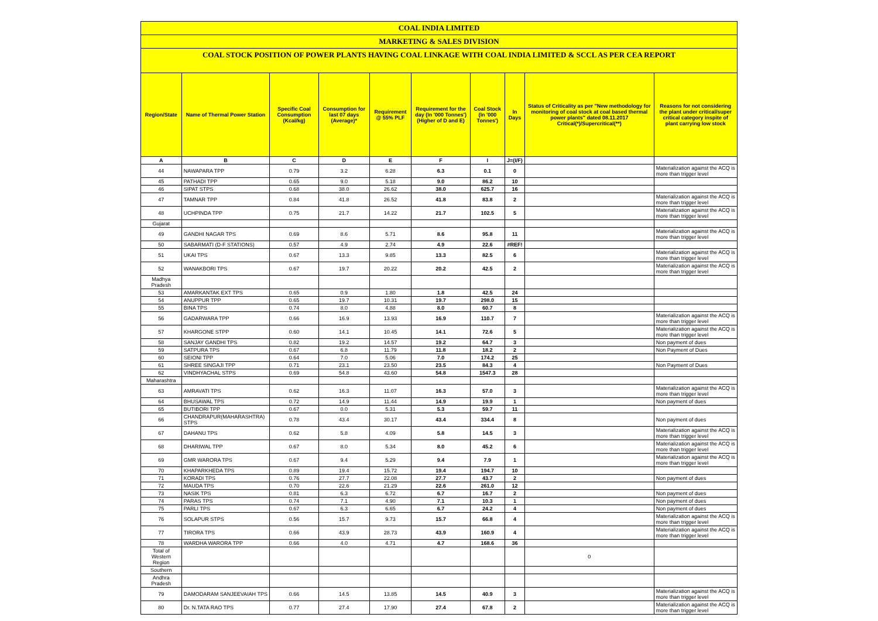COAL INDIA LIMITED
MARKETING & SALES DIVISION
COAL STOCK POSITION OF POWER PLANTS HAVING COAL LINKAGE WITH COAL INDIA LIMITED & SCCL AS PER CEA REPORT
| Region/State | Name of Thermal Power Station | Specific Coal Consumption (Kcal/kg) | Consumption for last 07 days (Average)* | Requirement @ 55% PLF | Requirement for the day (In '000 Tonnes') (Higher of D and E) | Coal Stock (In '000 Tonnes') | In Days | Status of Criticality as per "New methodology for monitoring of coal stock at coal based thermal power plants" dated 08.11.2017 Critical(*)/Supercritical(**) | Reasons for not considering the plant under critical/super critical category inspite of plant carrying low stock |
| --- | --- | --- | --- | --- | --- | --- | --- | --- | --- |
| A | B | C | D | E | F | I | J=(I/F) | | |
| 44 | NAWAPARA TPP | 0.79 | 3.2 | 6.28 | 6.3 | 0.1 | 0 | | Materialization against the ACQ is more than trigger level |
| 45 | PATHADI TPP | 0.65 | 9.0 | 5.18 | 9.0 | 86.2 | 10 | | |
| 46 | SIPAT STPS | 0.68 | 38.0 | 26.62 | 38.0 | 625.7 | 16 | | |
| 47 | TAMNAR TPP | 0.84 | 41.8 | 26.52 | 41.8 | 83.8 | 2 | | Materialization against the ACQ is more than trigger level |
| 48 | UCHPINDA TPP | 0.75 | 21.7 | 14.22 | 21.7 | 102.5 | 5 | | Materialization against the ACQ is more than trigger level |
| Gujarat | | | | | | | | | |
| 49 | GANDHI NAGAR TPS | 0.69 | 8.6 | 5.71 | 8.6 | 95.8 | 11 | | Materialization against the ACQ is more than trigger level |
| 50 | SABARMATI (D-F STATIONS) | 0.57 | 4.9 | 2.74 | 4.9 | 22.6 | #REF! | | |
| 51 | UKAI TPS | 0.67 | 13.3 | 9.85 | 13.3 | 82.5 | 6 | | Materialization against the ACQ is more than trigger level |
| 52 | WANAKBORI TPS | 0.67 | 19.7 | 20.22 | 20.2 | 42.5 | 2 | | Materialization against the ACQ is more than trigger level |
| Madhya Pradesh | | | | | | | | | |
| 53 | AMARKANTAK EXT TPS | 0.65 | 0.9 | 1.80 | 1.8 | 42.5 | 24 | | |
| 54 | ANUPPUR TPP | 0.65 | 19.7 | 10.31 | 19.7 | 298.0 | 15 | | |
| 55 | BINA TPS | 0.74 | 8.0 | 4.88 | 8.0 | 60.7 | 8 | | |
| 56 | GADARWARA TPP | 0.66 | 16.9 | 13.93 | 16.9 | 110.7 | 7 | | Materialization against the ACQ is more than trigger level |
| 57 | KHARGONE STPP | 0.60 | 14.1 | 10.45 | 14.1 | 72.6 | 5 | | Materialization against the ACQ is more than trigger level |
| 58 | SANJAY GANDHI TPS | 0.82 | 19.2 | 14.57 | 19.2 | 64.7 | 3 | | Non payment of dues |
| 59 | SATPURA TPS | 0.67 | 6.8 | 11.79 | 11.8 | 18.2 | 2 | | Non Payment of Dues |
| 60 | SEIONI TPP | 0.64 | 7.0 | 5.06 | 7.0 | 174.2 | 25 | | |
| 61 | SHREE SINGAJI TPP | 0.71 | 23.1 | 23.50 | 23.5 | 84.3 | 4 | | Non Payment of Dues |
| 62 | VINDHYACHAL STPS | 0.69 | 54.8 | 43.60 | 54.8 | 1547.3 | 28 | | |
| Maharashtra | | | | | | | | | |
| 63 | AMRAVATI TPS | 0.62 | 16.3 | 11.07 | 16.3 | 57.0 | 3 | | Materialization against the ACQ is more than trigger level |
| 64 | BHUSAWAL TPS | 0.72 | 14.9 | 11.44 | 14.9 | 19.9 | 1 | | Non payment of dues |
| 65 | BUTIBORI TPP | 0.67 | 0.0 | 5.31 | 5.3 | 59.7 | 11 | | |
| 66 | CHANDRAPUR(MAHARASHTRA) STPS | 0.78 | 43.4 | 30.17 | 43.4 | 334.4 | 8 | | Non payment of dues |
| 67 | DAHANU TPS | 0.62 | 5.8 | 4.09 | 5.8 | 14.5 | 3 | | Materialization against the ACQ is more than trigger level |
| 68 | DHARIWAL TPP | 0.67 | 8.0 | 5.34 | 8.0 | 45.2 | 6 | | Materialization against the ACQ is more than trigger level |
| 69 | GMR WARORA TPS | 0.67 | 9.4 | 5.29 | 9.4 | 7.9 | 1 | | Materialization against the ACQ is more than trigger level |
| 70 | KHAPARKHEDA TPS | 0.89 | 19.4 | 15.72 | 19.4 | 194.7 | 10 | | |
| 71 | KORADI TPS | 0.76 | 27.7 | 22.08 | 27.7 | 43.7 | 2 | | Non payment of dues |
| 72 | MAUDA TPS | 0.70 | 22.6 | 21.29 | 22.6 | 261.0 | 12 | | |
| 73 | NASIK TPS | 0.81 | 6.3 | 6.72 | 6.7 | 16.7 | 2 | | Non payment of dues |
| 74 | PARAS TPS | 0.74 | 7.1 | 4.90 | 7.1 | 10.3 | 1 | | Non payment of dues |
| 75 | PARLI TPS | 0.67 | 6.3 | 6.65 | 6.7 | 24.2 | 4 | | Non payment of dues |
| 76 | SOLAPUR STPS | 0.56 | 15.7 | 9.73 | 15.7 | 66.8 | 4 | | Materialization against the ACQ is more than trigger level |
| 77 | TIRORA TPS | 0.66 | 43.9 | 28.73 | 43.9 | 160.9 | 4 | | Materialization against the ACQ is more than trigger level |
| 78 | WARDHA WARORA TPP | 0.66 | 4.0 | 4.71 | 4.7 | 168.6 | 36 | | |
| Total of Western Region | | | | | | | | 0 | |
| Southern | | | | | | | | | |
| Andhra Pradesh | | | | | | | | | |
| 79 | DAMODARAM SANJEEVAIAH TPS | 0.66 | 14.5 | 13.85 | 14.5 | 40.9 | 3 | | Materialization against the ACQ is more than trigger level |
| 80 | Dr. N.TATA RAO TPS | 0.77 | 27.4 | 17.90 | 27.4 | 67.8 | 2 | | Materialization against the ACQ is more than trigger level |